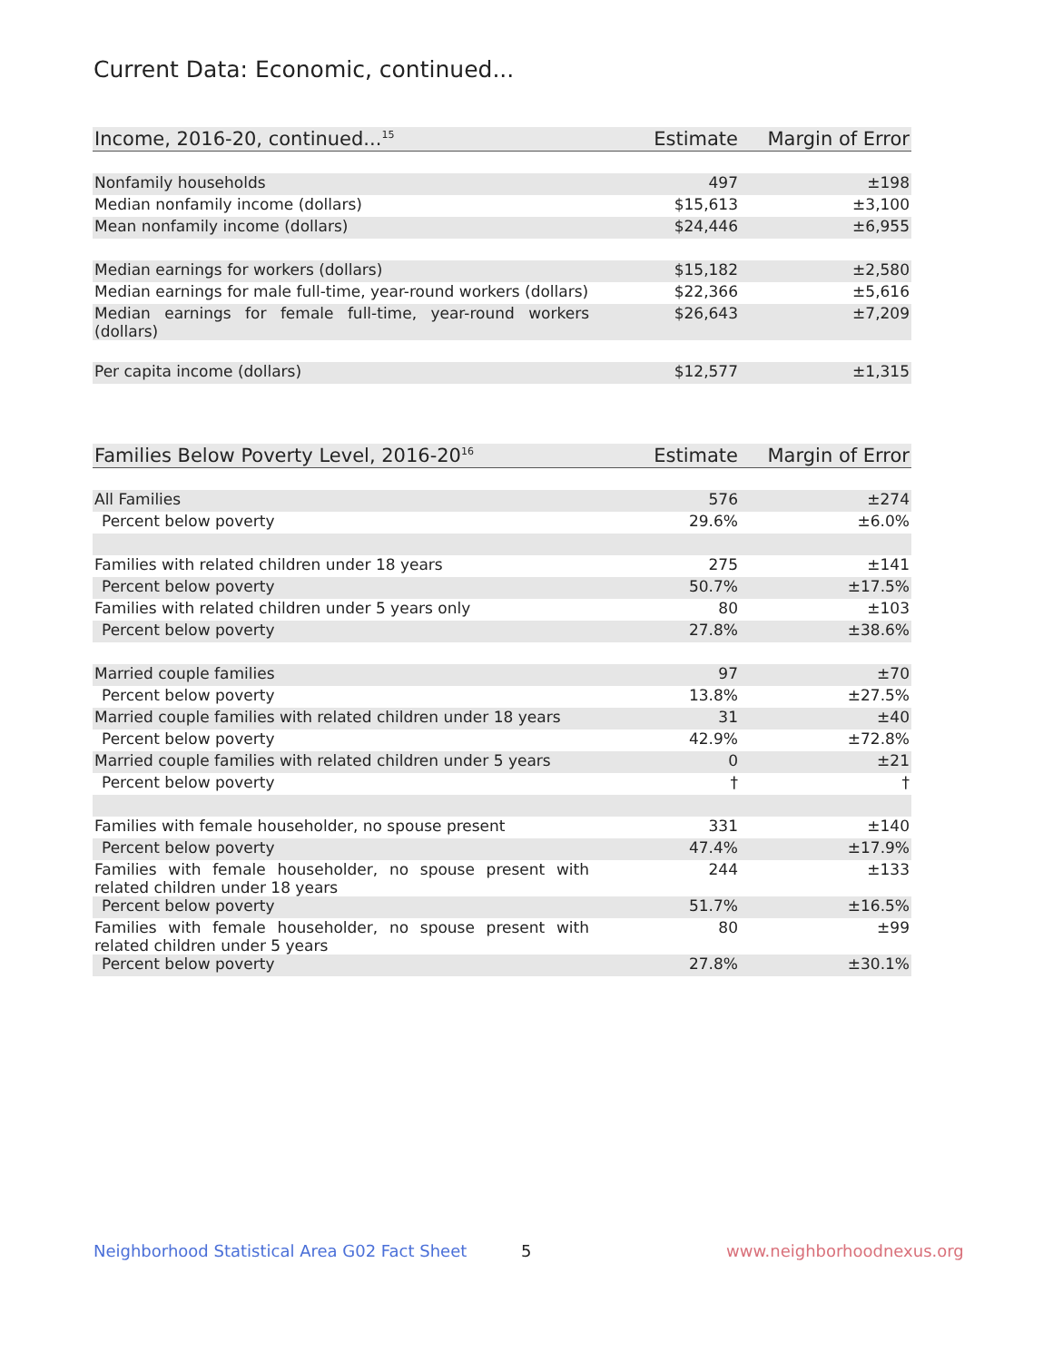Current Data: Economic, continued...
| Income, 2016-20, continued...<sup>15</sup> | Estimate | Margin of Error |
| --- | --- | --- |
| Nonfamily households | 497 | ±198 |
| Median nonfamily income (dollars) | $15,613 | ±3,100 |
| Mean nonfamily income (dollars) | $24,446 | ±6,955 |
| Median earnings for workers (dollars) | $15,182 | ±2,580 |
| Median earnings for male full-time, year-round workers (dollars) | $22,366 | ±5,616 |
| Median earnings for female full-time, year-round workers (dollars) | $26,643 | ±7,209 |
| Per capita income (dollars) | $12,577 | ±1,315 |
| Families Below Poverty Level, 2016-20<sup>16</sup> | Estimate | Margin of Error |
| --- | --- | --- |
| All Families | 576 | ±274 |
| Percent below poverty | 29.6% | ±6.0% |
| Families with related children under 18 years | 275 | ±141 |
| Percent below poverty | 50.7% | ±17.5% |
| Families with related children under 5 years only | 80 | ±103 |
| Percent below poverty | 27.8% | ±38.6% |
| Married couple families | 97 | ±70 |
| Percent below poverty | 13.8% | ±27.5% |
| Married couple families with related children under 18 years | 31 | ±40 |
| Percent below poverty | 42.9% | ±72.8% |
| Married couple families with related children under 5 years | 0 | ±21 |
| Percent below poverty | † | † |
| Families with female householder, no spouse present | 331 | ±140 |
| Percent below poverty | 47.4% | ±17.9% |
| Families with female householder, no spouse present with related children under 18 years | 244 | ±133 |
| Percent below poverty | 51.7% | ±16.5% |
| Families with female householder, no spouse present with related children under 5 years | 80 | ±99 |
| Percent below poverty | 27.8% | ±30.1% |
Neighborhood Statistical Area G02 Fact Sheet
5 www.neighborhoodnexus.org